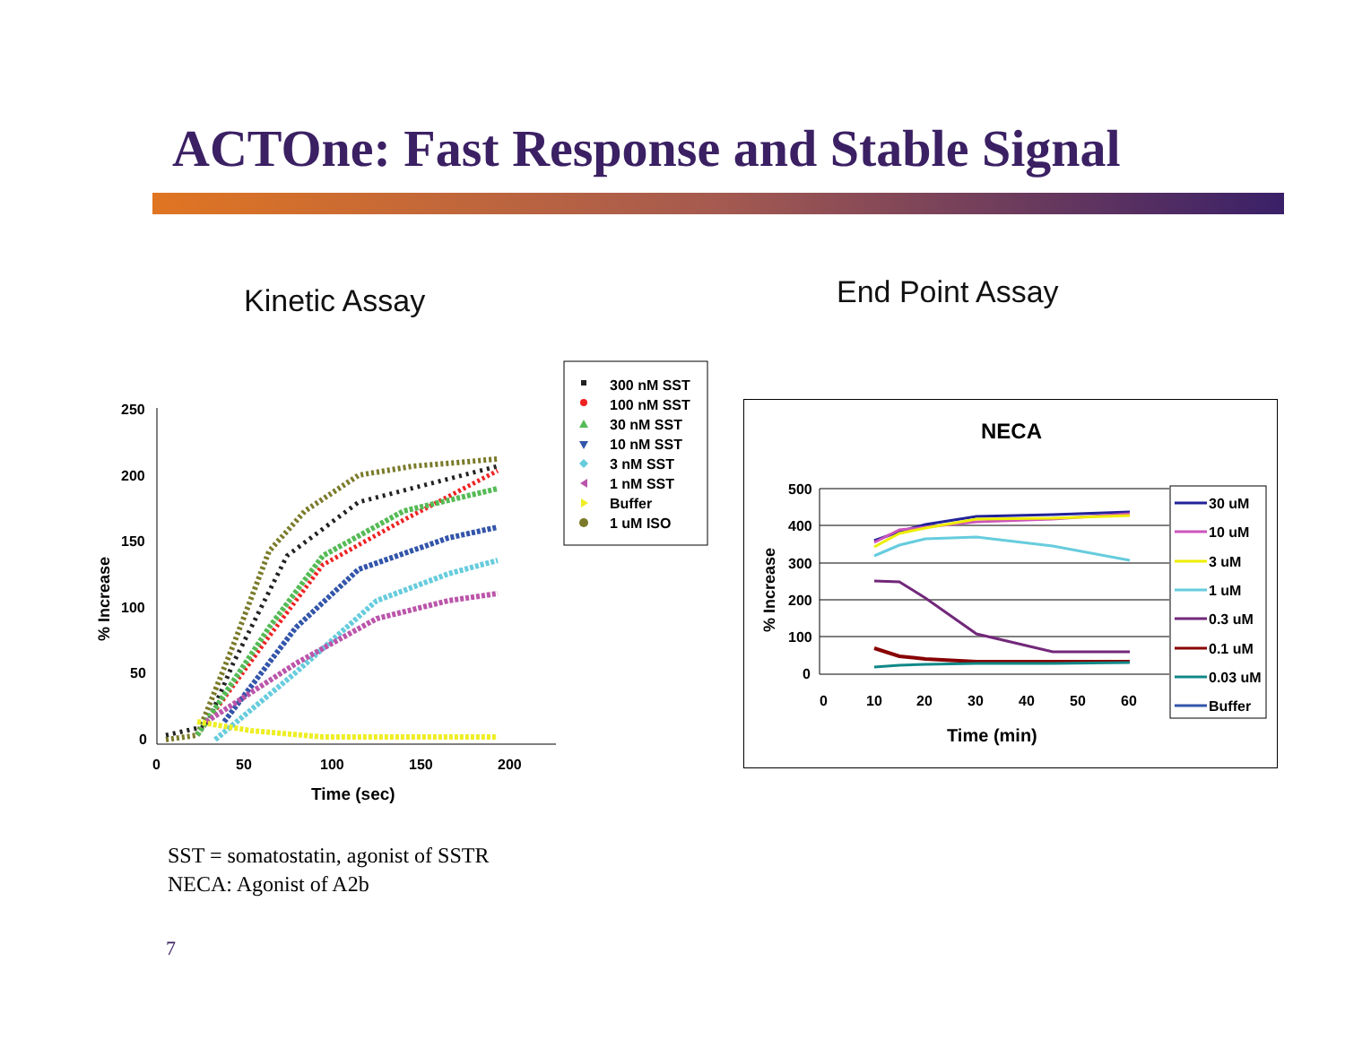ACTOne: Fast Response and Stable Signal
Kinetic Assay End Point Assay
250
200
150
100
50
0
0
50
100
150
200
Time (sec)
% Increase
300 nM SST
100 nM SST
30 nM SST
10 nM SST
3 nM SST
1 nM SST
Buffer
1 uM ISO
NECA
500
400
300
200
100
0
0
10
20
30
40
50
60
Time (min)
% Increase
30 uM
10 uM
3 uM
1 uM
0.3 uM
0.1 uM
0.03 uM
Buffer
SST = somatostatin, agonist of SSTR
NECA: Agonist of A2b
7